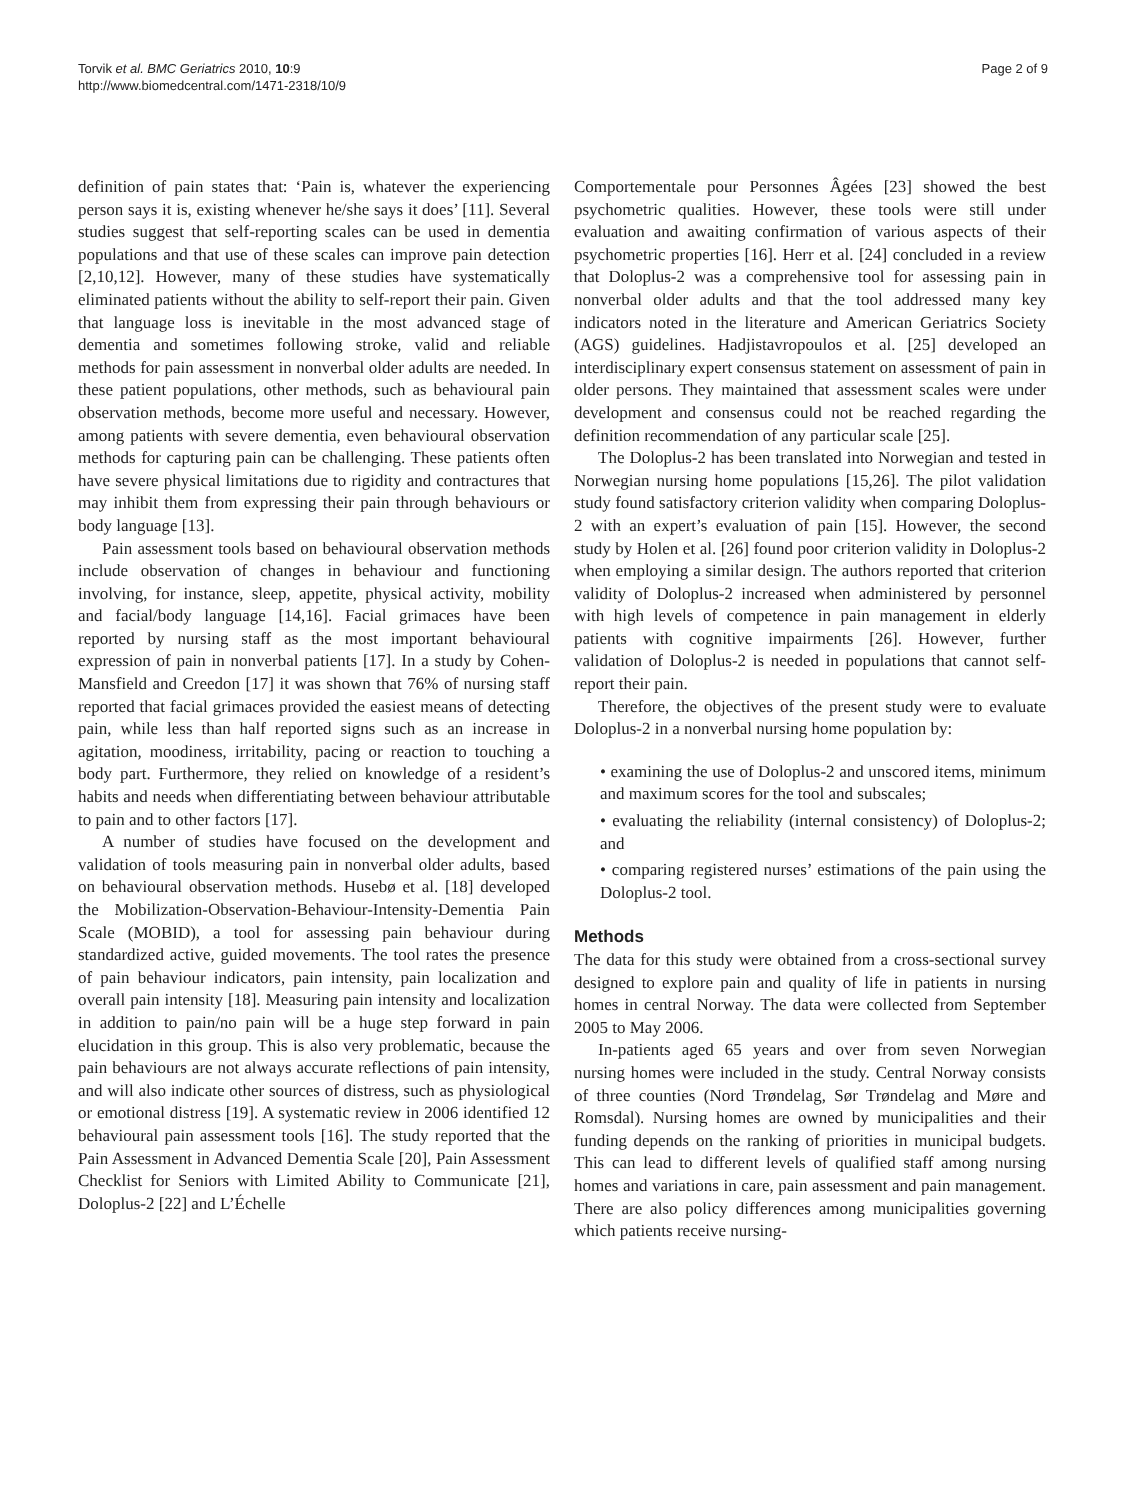Torvik et al. BMC Geriatrics 2010, 10:9
http://www.biomedcentral.com/1471-2318/10/9
Page 2 of 9
definition of pain states that: ‘Pain is, whatever the experiencing person says it is, existing whenever he/she says it does’ [11]. Several studies suggest that self-reporting scales can be used in dementia populations and that use of these scales can improve pain detection [2,10,12]. However, many of these studies have systematically eliminated patients without the ability to self-report their pain. Given that language loss is inevitable in the most advanced stage of dementia and sometimes following stroke, valid and reliable methods for pain assessment in nonverbal older adults are needed. In these patient populations, other methods, such as behavioural pain observation methods, become more useful and necessary. However, among patients with severe dementia, even behavioural observation methods for capturing pain can be challenging. These patients often have severe physical limitations due to rigidity and contractures that may inhibit them from expressing their pain through behaviours or body language [13].
Pain assessment tools based on behavioural observation methods include observation of changes in behaviour and functioning involving, for instance, sleep, appetite, physical activity, mobility and facial/body language [14,16]. Facial grimaces have been reported by nursing staff as the most important behavioural expression of pain in nonverbal patients [17]. In a study by Cohen-Mansfield and Creedon [17] it was shown that 76% of nursing staff reported that facial grimaces provided the easiest means of detecting pain, while less than half reported signs such as an increase in agitation, moodiness, irritability, pacing or reaction to touching a body part. Furthermore, they relied on knowledge of a resident’s habits and needs when differentiating between behaviour attributable to pain and to other factors [17].
A number of studies have focused on the development and validation of tools measuring pain in nonverbal older adults, based on behavioural observation methods. Husebø et al. [18] developed the Mobilization-Observation-Behaviour-Intensity-Dementia Pain Scale (MOBID), a tool for assessing pain behaviour during standardized active, guided movements. The tool rates the presence of pain behaviour indicators, pain intensity, pain localization and overall pain intensity [18]. Measuring pain intensity and localization in addition to pain/no pain will be a huge step forward in pain elucidation in this group. This is also very problematic, because the pain behaviours are not always accurate reflections of pain intensity, and will also indicate other sources of distress, such as physiological or emotional distress [19]. A systematic review in 2006 identified 12 behavioural pain assessment tools [16]. The study reported that the Pain Assessment in Advanced Dementia Scale [20], Pain Assessment Checklist for Seniors with Limited Ability to Communicate [21], Doloplus-2 [22] and L’Échelle
Comportementale pour Personnes Âgées [23] showed the best psychometric qualities. However, these tools were still under evaluation and awaiting confirmation of various aspects of their psychometric properties [16]. Herr et al. [24] concluded in a review that Doloplus-2 was a comprehensive tool for assessing pain in nonverbal older adults and that the tool addressed many key indicators noted in the literature and American Geriatrics Society (AGS) guidelines. Hadjistavropoulos et al. [25] developed an interdisciplinary expert consensus statement on assessment of pain in older persons. They maintained that assessment scales were under development and consensus could not be reached regarding the definition recommendation of any particular scale [25].
The Doloplus-2 has been translated into Norwegian and tested in Norwegian nursing home populations [15,26]. The pilot validation study found satisfactory criterion validity when comparing Doloplus-2 with an expert’s evaluation of pain [15]. However, the second study by Holen et al. [26] found poor criterion validity in Doloplus-2 when employing a similar design. The authors reported that criterion validity of Doloplus-2 increased when administered by personnel with high levels of competence in pain management in elderly patients with cognitive impairments [26]. However, further validation of Doloplus-2 is needed in populations that cannot self-report their pain.
Therefore, the objectives of the present study were to evaluate Doloplus-2 in a nonverbal nursing home population by:
• examining the use of Doloplus-2 and unscored items, minimum and maximum scores for the tool and subscales;
• evaluating the reliability (internal consistency) of Doloplus-2; and
• comparing registered nurses’ estimations of the pain using the Doloplus-2 tool.
Methods
The data for this study were obtained from a cross-sectional survey designed to explore pain and quality of life in patients in nursing homes in central Norway. The data were collected from September 2005 to May 2006.
In-patients aged 65 years and over from seven Norwegian nursing homes were included in the study. Central Norway consists of three counties (Nord Trøndelag, Sør Trøndelag and Møre and Romsdal). Nursing homes are owned by municipalities and their funding depends on the ranking of priorities in municipal budgets. This can lead to different levels of qualified staff among nursing homes and variations in care, pain assessment and pain management. There are also policy differences among municipalities governing which patients receive nursing-